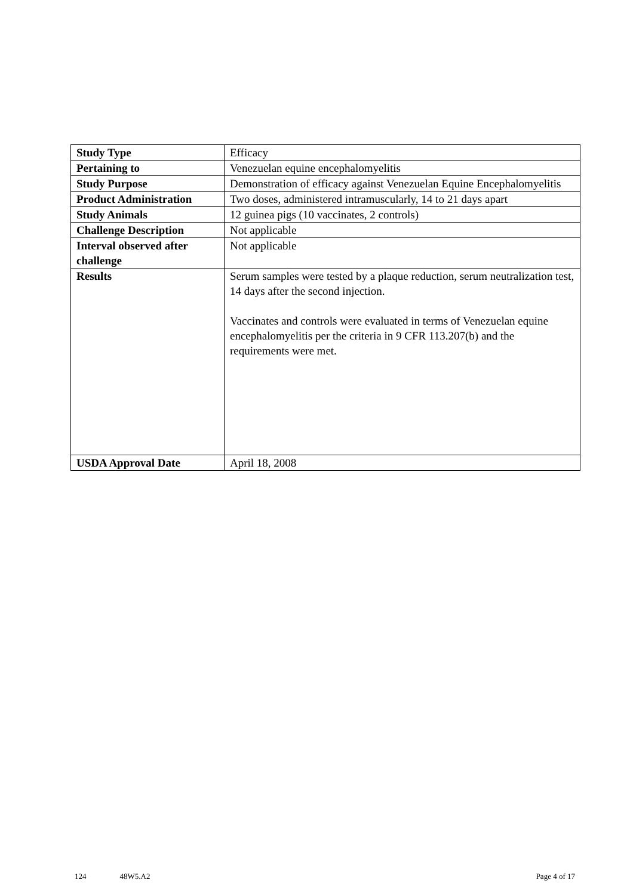| Study Type | Efficacy |
| Pertaining to | Venezuelan equine encephalomyelitis |
| Study Purpose | Demonstration of efficacy against Venezuelan Equine Encephalomyelitis |
| Product Administration | Two doses, administered intramuscularly, 14 to 21 days apart |
| Study Animals | 12 guinea pigs (10 vaccinates, 2 controls) |
| Challenge Description | Not applicable |
| Interval observed after challenge | Not applicable |
| Results | Serum samples were tested by a plaque reduction, serum neutralization test, 14 days after the second injection. Vaccinates and controls were evaluated in terms of Venezuelan equine encephalomyelitis per the criteria in 9 CFR 113.207(b) and the requirements were met. |
| USDA Approval Date | April 18, 2008 |
124 48W5.A2 Page 4 of 17